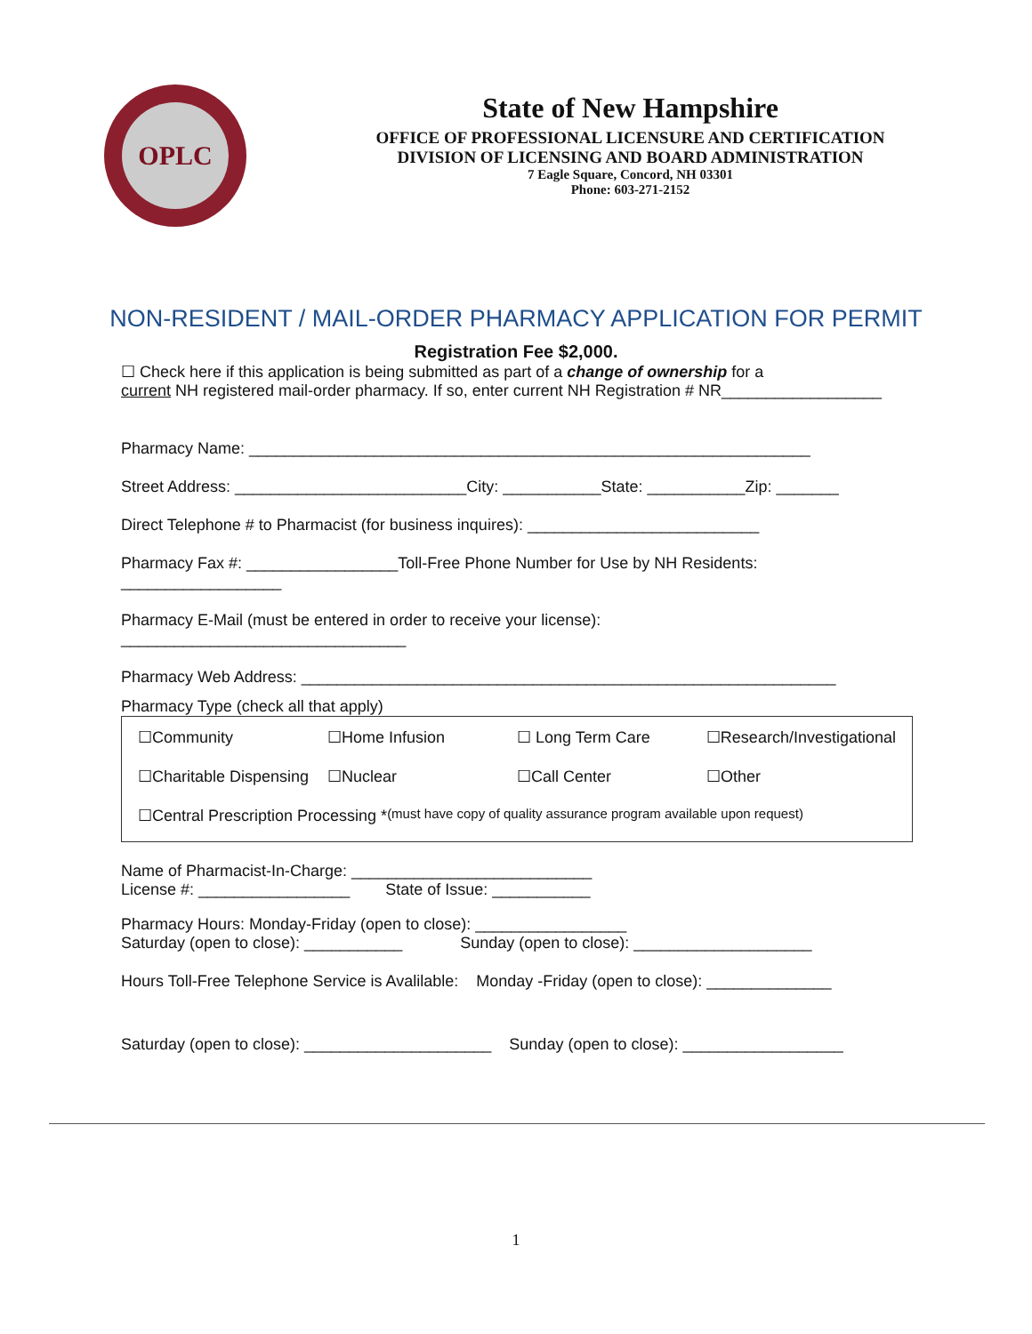OPLC
State of New Hampshire
OFFICE OF PROFESSIONAL LICENSURE AND CERTIFICATION
DIVISION OF LICENSING AND BOARD ADMINISTRATION
7 Eagle Square, Concord, NH 03301
Phone: 603-271-2152
NON-RESIDENT / MAIL-ORDER PHARMACY APPLICATION FOR PERMIT
Registration Fee $2,000.
☐ Check here if this application is being submitted as part of a change of ownership for a
current NH registered mail-order pharmacy. If so, enter current NH Registration # NR__________________
Pharmacy Name: _______________________________________________________________
Street Address: __________________________City: ___________State: ___________Zip: _______
Direct Telephone # to Pharmacist (for business inquires): __________________________
Pharmacy Fax #: _________________Toll-Free Phone Number for Use by NH Residents:
__________________
Pharmacy E-Mail (must be entered in order to receive your license):
________________________________
Pharmacy Web Address: ____________________________________________________________
Pharmacy Type (check all that apply)
☐Community ☐Home Infusion ☐ Long Term Care ☐Research/Investigational
☐Charitable Dispensing ☐Nuclear ☐Call Center ☐Other
☐Central Prescription Processing * (must have copy of quality assurance program available upon request)
Name of Pharmacist-In-Charge: ___________________________
License #: _________________ State of Issue: ___________
Pharmacy Hours: Monday-Friday (open to close): _________________
Saturday (open to close): ___________ Sunday (open to close): ____________________
Hours Toll-Free Telephone Service is Avalilable: Monday -Friday (open to close): ______________
Saturday (open to close): _____________________ Sunday (open to close): __________________
1